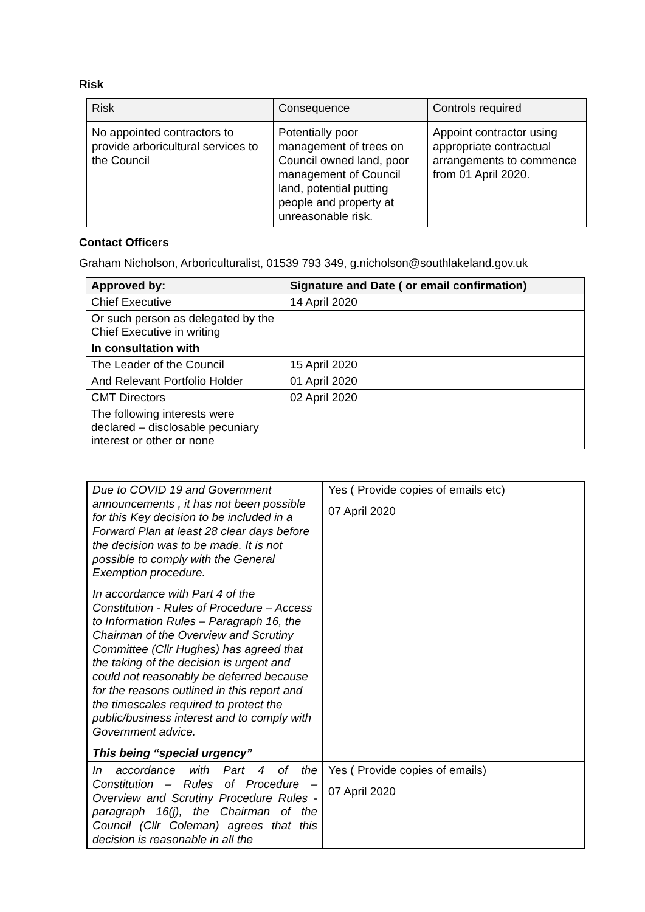Risk
| Risk | Consequence | Controls required |
| --- | --- | --- |
| No appointed contractors to provide arboricultural services to the Council | Potentially poor management of trees on Council owned land, poor management of Council land, potential putting people and property at unreasonable risk. | Appoint contractor using appropriate contractual arrangements to commence from 01 April 2020. |
Contact Officers
Graham Nicholson, Arboriculturalist, 01539 793 349, g.nicholson@southlakeland.gov.uk
| Approved by: | Signature and Date ( or email confirmation) |
| --- | --- |
| Chief Executive | 14 April 2020 |
| Or such person as delegated by the Chief Executive in writing | |
| In consultation with | |
| The Leader of the Council | 15 April 2020 |
| And Relevant Portfolio Holder | 01 April 2020 |
| CMT Directors | 02 April 2020 |
| The following interests were declared – disclosable pecuniary interest or other or none | |
| Due to COVID 19 and Government announcements , it has not been possible for this Key decision to be included in a Forward Plan at least 28 clear days before the decision was to be made. It is not possible to comply with the General Exemption procedure. In accordance with Part 4 of the Constitution - Rules of Procedure – Access to Information Rules – Paragraph 16, the Chairman of the Overview and Scrutiny Committee (Cllr Hughes) has agreed that the taking of the decision is urgent and could not reasonably be deferred because for the reasons outlined in this report and the timescales required to protect the public/business interest and to comply with Government advice. This being “special urgency” | Yes ( Provide copies of emails etc) 07 April 2020 |
| In accordance with Part 4 of the Constitution – Rules of Procedure – Overview and Scrutiny Procedure Rules - paragraph 16(j), the Chairman of the Council (Cllr Coleman) agrees that this decision is reasonable in all the | Yes ( Provide copies of emails) 07 April 2020 |